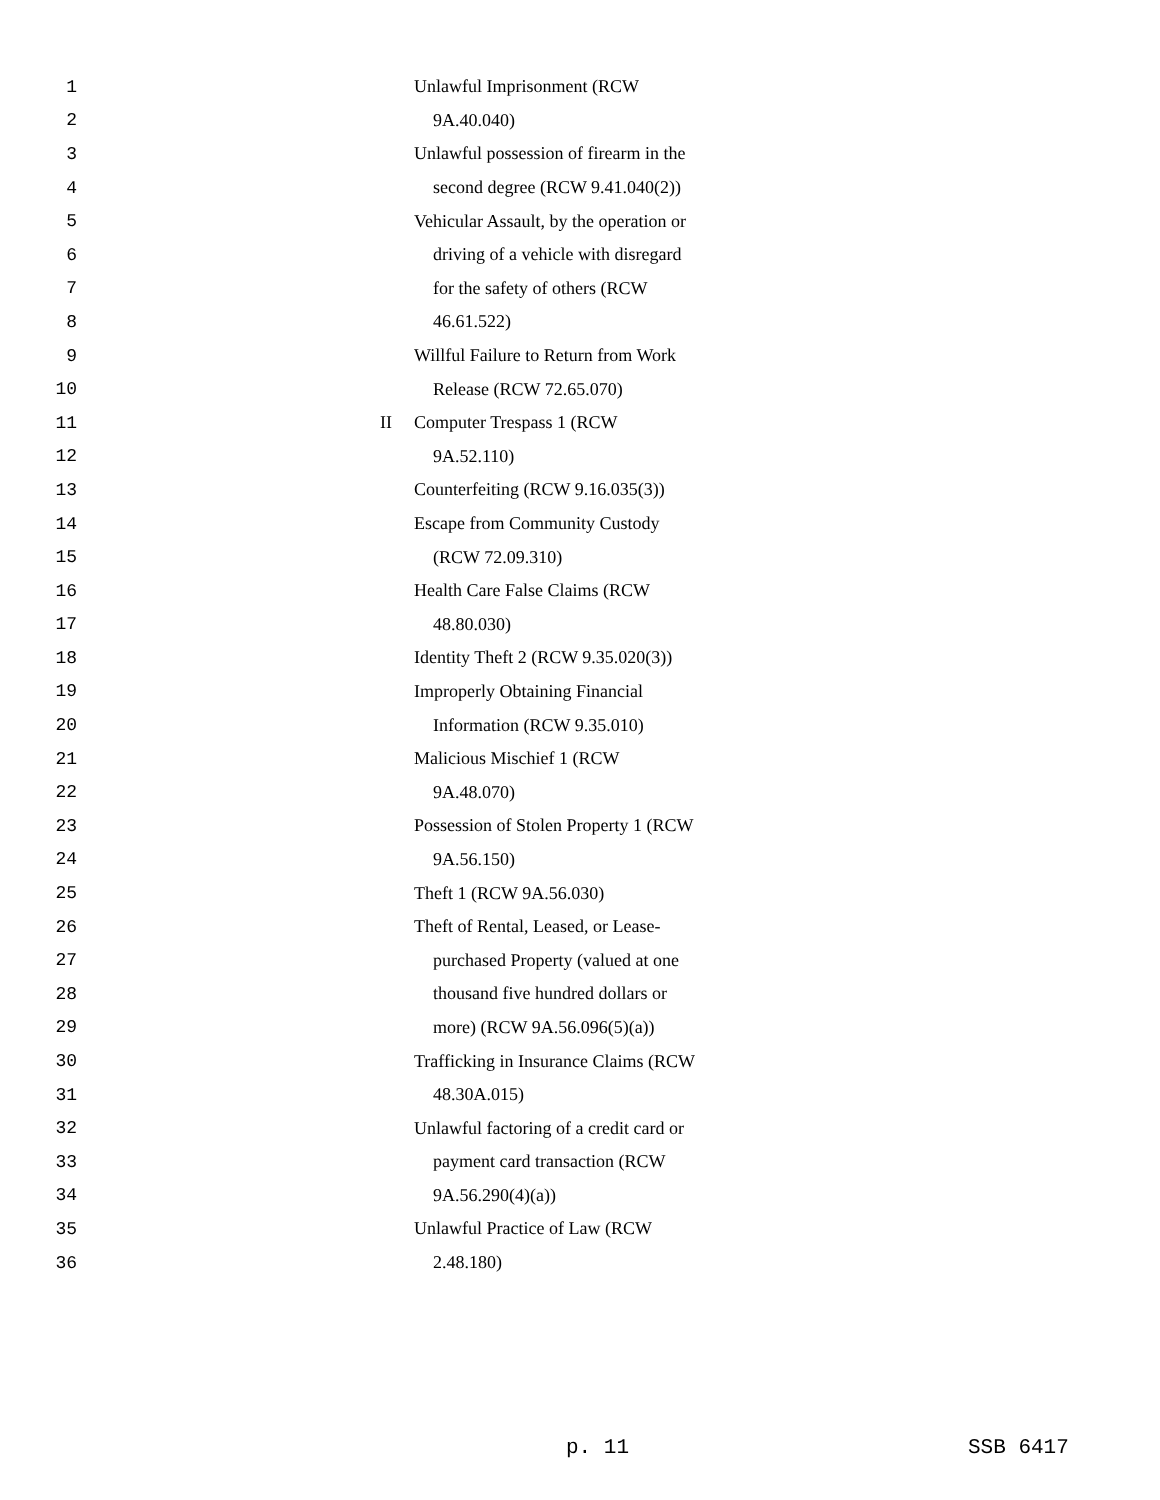1 Unlawful Imprisonment (RCW
2 9A.40.040)
3 Unlawful possession of firearm in the
4 second degree (RCW 9.41.040(2))
5 Vehicular Assault, by the operation or
6 driving of a vehicle with disregard
7 for the safety of others (RCW
8 46.61.522)
9 Willful Failure to Return from Work
10 Release (RCW 72.65.070)
11 II Computer Trespass 1 (RCW
12 9A.52.110)
13 Counterfeiting (RCW 9.16.035(3))
14 Escape from Community Custody
15 (RCW 72.09.310)
16 Health Care False Claims (RCW
17 48.80.030)
18 Identity Theft 2 (RCW 9.35.020(3))
19 Improperly Obtaining Financial
20 Information (RCW 9.35.010)
21 Malicious Mischief 1 (RCW
22 9A.48.070)
23 Possession of Stolen Property 1 (RCW
24 9A.56.150)
25 Theft 1 (RCW 9A.56.030)
26 Theft of Rental, Leased, or Lease-
27 purchased Property (valued at one
28 thousand five hundred dollars or
29 more) (RCW 9A.56.096(5)(a))
30 Trafficking in Insurance Claims (RCW
31 48.30A.015)
32 Unlawful factoring of a credit card or
33 payment card transaction (RCW
34 9A.56.290(4)(a))
35 Unlawful Practice of Law (RCW
36 2.48.180)
p. 11 SSB 6417